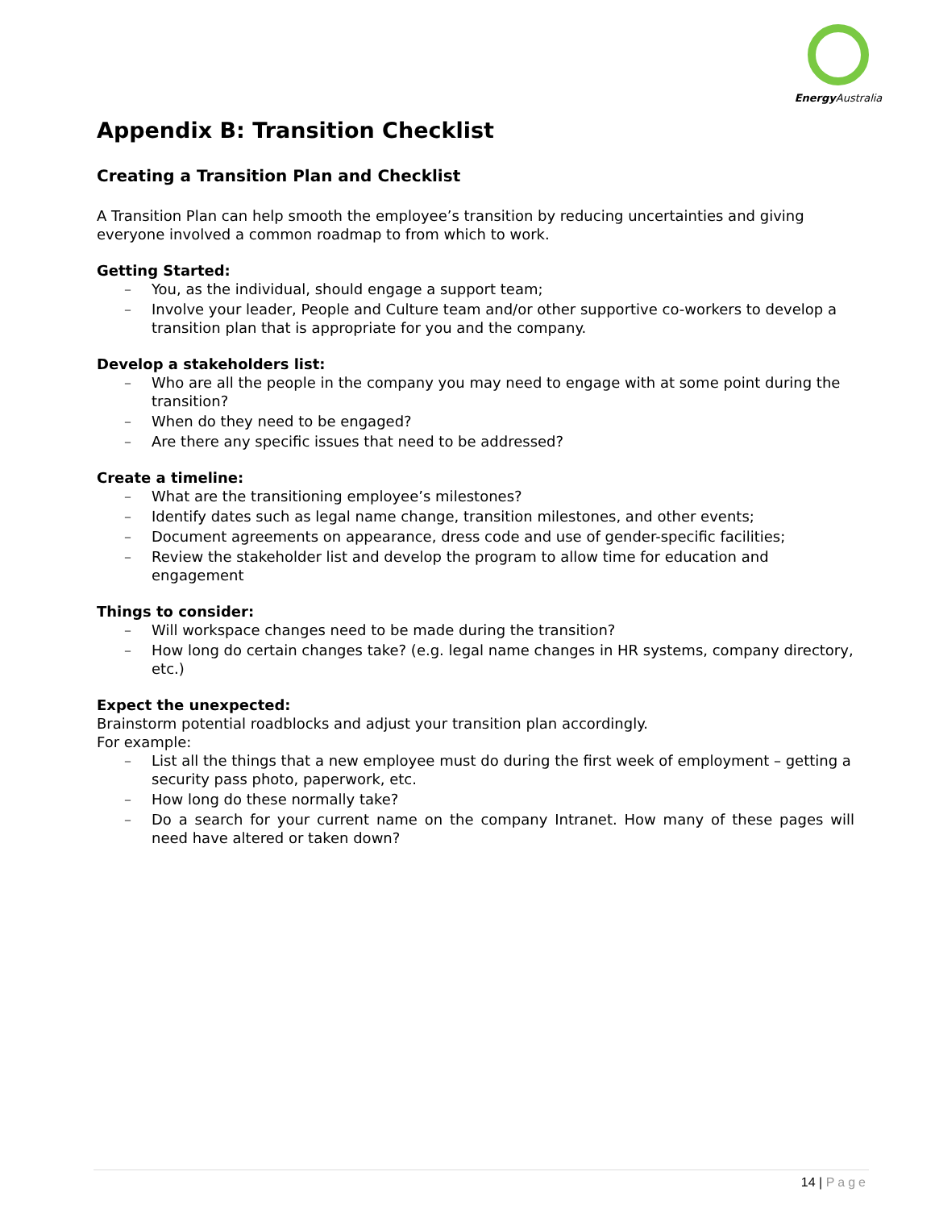Energy Australia
Appendix B: Transition Checklist
Creating a Transition Plan and Checklist
A Transition Plan can help smooth the employee’s transition by reducing uncertainties and giving everyone involved a common roadmap to from which to work.
Getting Started:
– You, as the individual, should engage a support team;
– Involve your leader, People and Culture team and/or other supportive co-workers to develop a transition plan that is appropriate for you and the company.
Develop a stakeholders list:
– Who are all the people in the company you may need to engage with at some point during the transition?
– When do they need to be engaged?
– Are there any specific issues that need to be addressed?
Create a timeline:
– What are the transitioning employee’s milestones?
– Identify dates such as legal name change, transition milestones, and other events;
– Document agreements on appearance, dress code and use of gender-specific facilities;
– Review the stakeholder list and develop the program to allow time for education and engagement
Things to consider:
– Will workspace changes need to be made during the transition?
– How long do certain changes take? (e.g. legal name changes in HR systems, company directory, etc.)
Expect the unexpected:
Brainstorm potential roadblocks and adjust your transition plan accordingly.
For example:
– List all the things that a new employee must do during the first week of employment – getting a security pass photo, paperwork, etc.
– How long do these normally take?
– Do a search for your current name on the company Intranet. How many of these pages will need have altered or taken down?
14 | Page